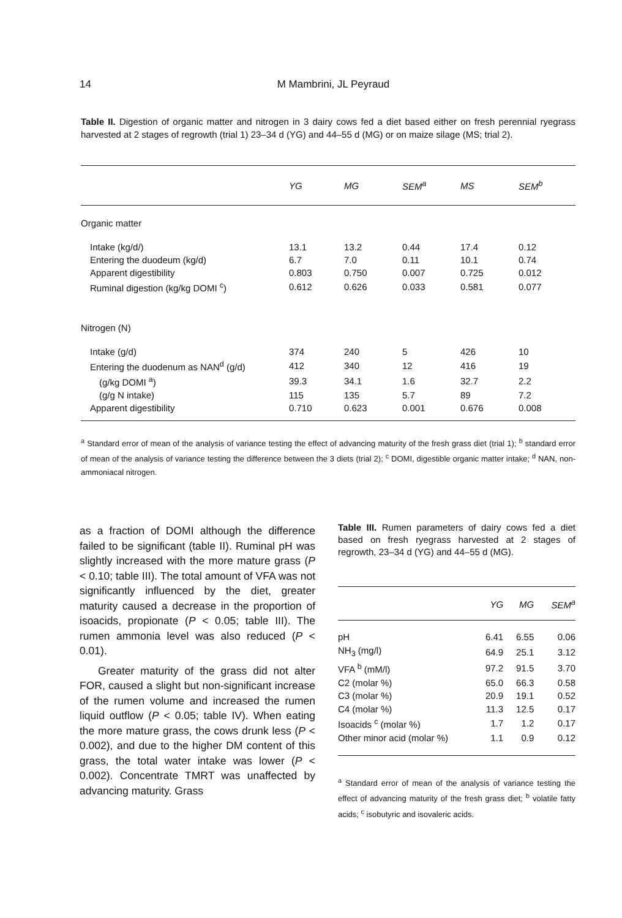14
M Mambrini, JL Peyraud
Table II. Digestion of organic matter and nitrogen in 3 dairy cows fed a diet based either on fresh perennial ryegrass harvested at 2 stages of regrowth (trial 1) 23–34 d (YG) and 44–55 d (MG) or on maize silage (MS; trial 2).
| | YG | MG | SEM<sup>a</sup> | MS | SEM<sup>b</sup> |
| --- | --- | --- | --- | --- | --- |
| Organic matter | | | | | |
| Intake (kg/d/) | 13.1 | 13.2 | 0.44 | 17.4 | 0.12 |
| Entering the duodeum (kg/d) | 6.7 | 7.0 | 0.11 | 10.1 | 0.74 |
| Apparent digestibility | 0.803 | 0.750 | 0.007 | 0.725 | 0.012 |
| Ruminal digestion (kg/kg DOMI <sup>c</sup>) | 0.612 | 0.626 | 0.033 | 0.581 | 0.077 |
| Nitrogen (N) | | | | | |
| Intake (g/d) | 374 | 240 | 5 | 426 | 10 |
| Entering the duodenum as NAN<sup>d</sup> (g/d) | 412 | 340 | 12 | 416 | 19 |
| (g/kg DOMI <sup>a</sup>) | 39.3 | 34.1 | 1.6 | 32.7 | 2.2 |
| (g/g N intake) | 115 | 135 | 5.7 | 89 | 7.2 |
| Apparent digestibility | 0.710 | 0.623 | 0.001 | 0.676 | 0.008 |
<sup>a</sup> Standard error of mean of the analysis of variance testing the effect of advancing maturity of the fresh grass diet (trial 1); <sup>b</sup> standard error of mean of the analysis of variance testing the difference between the 3 diets (trial 2); <sup>c</sup> DOMI, digestible organic matter intake; <sup>d</sup> NAN, non-ammoniacal nitrogen.
as a fraction of DOMI although the difference failed to be significant (table II). Ruminal pH was slightly increased with the more mature grass (P < 0.10; table III). The total amount of VFA was not significantly influenced by the diet, greater maturity caused a decrease in the proportion of isoacids, propionate (P < 0.05; table III). The rumen ammonia level was also reduced (P < 0.01).
Greater maturity of the grass did not alter FOR, caused a slight but non-significant increase of the rumen volume and increased the rumen liquid outflow (P < 0.05; table IV). When eating the more mature grass, the cows drunk less (P < 0.002), and due to the higher DM content of this grass, the total water intake was lower (P < 0.002). Concentrate TMRT was unaffected by advancing maturity. Grass
Table III. Rumen parameters of dairy cows fed a diet based on fresh ryegrass harvested at 2 stages of regrowth, 23–34 d (YG) and 44–55 d (MG).
| | YG | MG | SEM<sup>a</sup> |
| --- | --- | --- | --- |
| pH | 6.41 | 6.55 | 0.06 |
| NH<sub>3</sub> (mg/l) | 64.9 | 25.1 | 3.12 |
| VFA <sup>b</sup> (mM/l) | 97.2 | 91.5 | 3.70 |
| C2 (molar %) | 65.0 | 66.3 | 0.58 |
| C3 (molar %) | 20.9 | 19.1 | 0.52 |
| C4 (molar %) | 11.3 | 12.5 | 0.17 |
| Isoacids <sup>c</sup> (molar %) | 1.7 | 1.2 | 0.17 |
| Other minor acid (molar %) | 1.1 | 0.9 | 0.12 |
<sup>a</sup> Standard error of mean of the analysis of variance testing the effect of advancing maturity of the fresh grass diet; <sup>b</sup> volatile fatty acids; <sup>c</sup> isobutyric and isovaleric acids.